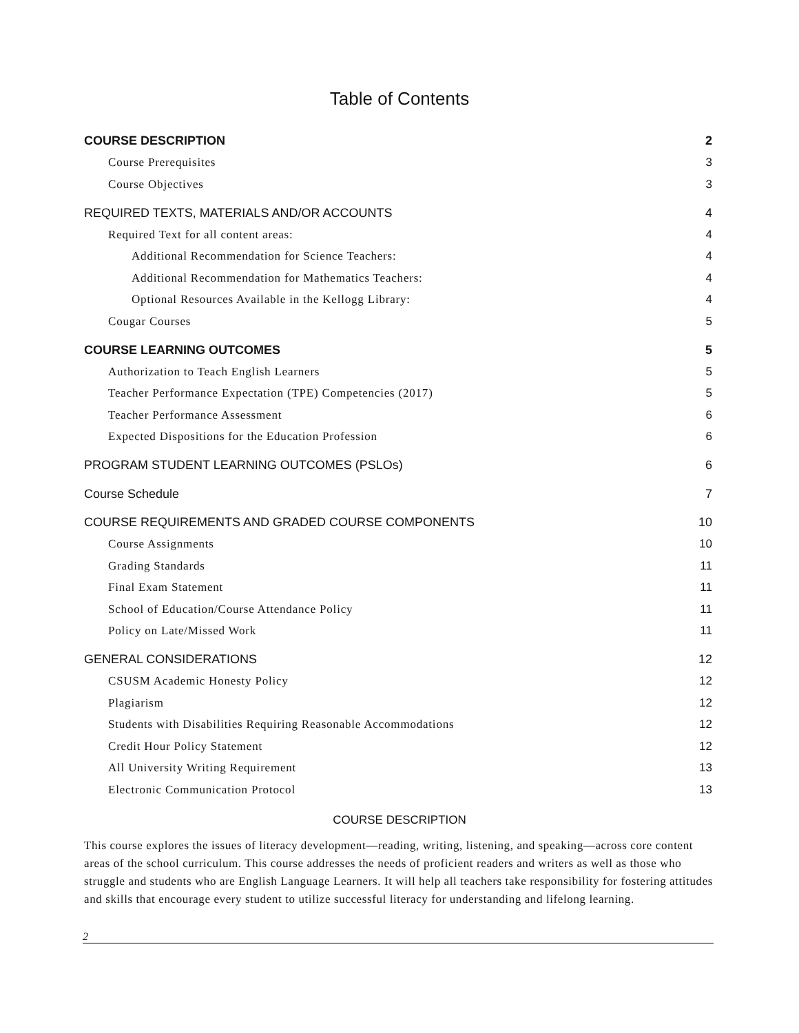Table of Contents
COURSE DESCRIPTION 2
Course Prerequisites 3
Course Objectives 3
REQUIRED TEXTS, MATERIALS AND/OR ACCOUNTS 4
Required Text for all content areas: 4
Additional Recommendation for Science Teachers: 4
Additional Recommendation for Mathematics Teachers: 4
Optional Resources Available in the Kellogg Library: 4
Cougar Courses 5
COURSE LEARNING OUTCOMES 5
Authorization to Teach English Learners 5
Teacher Performance Expectation (TPE) Competencies (2017) 5
Teacher Performance Assessment 6
Expected Dispositions for the Education Profession 6
PROGRAM STUDENT LEARNING OUTCOMES (PSLOs) 6
Course Schedule 7
COURSE REQUIREMENTS AND GRADED COURSE COMPONENTS 10
Course Assignments 10
Grading Standards 11
Final Exam Statement 11
School of Education/Course Attendance Policy 11
Policy on Late/Missed Work 11
GENERAL CONSIDERATIONS 12
CSUSM Academic Honesty Policy 12
Plagiarism 12
Students with Disabilities Requiring Reasonable Accommodations 12
Credit Hour Policy Statement 12
All University Writing Requirement 13
Electronic Communication Protocol 13
COURSE DESCRIPTION
This course explores the issues of literacy development—reading, writing, listening, and speaking—across core content areas of the school curriculum. This course addresses the needs of proficient readers and writers as well as those who struggle and students who are English Language Learners. It will help all teachers take responsibility for fostering attitudes and skills that encourage every student to utilize successful literacy for understanding and lifelong learning.
2